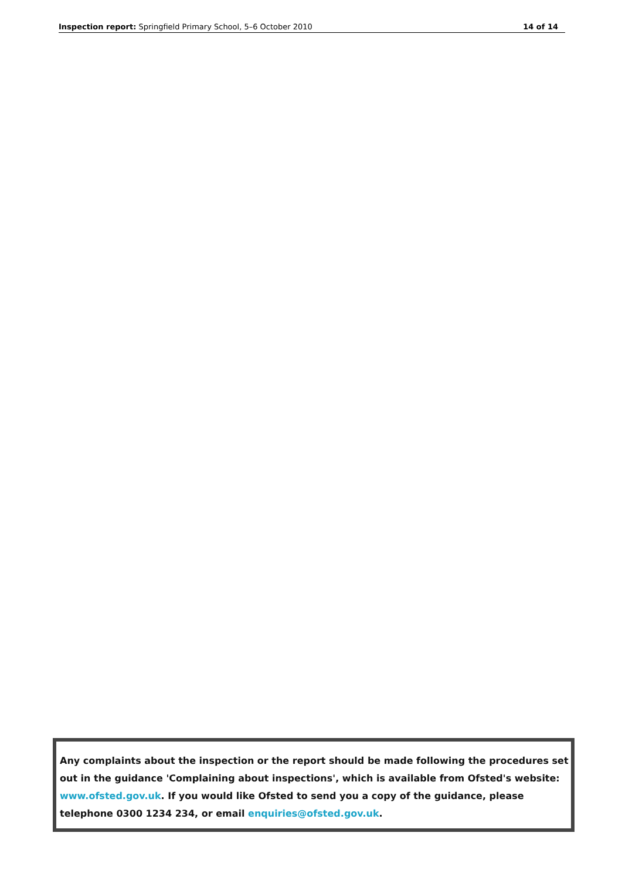Inspection report: Springfield Primary School, 5–6 October 2010 14 of 14
Any complaints about the inspection or the report should be made following the procedures set out in the guidance 'Complaining about inspections', which is available from Ofsted's website: www.ofsted.gov.uk. If you would like Ofsted to send you a copy of the guidance, please telephone 0300 1234 234, or email enquiries@ofsted.gov.uk.